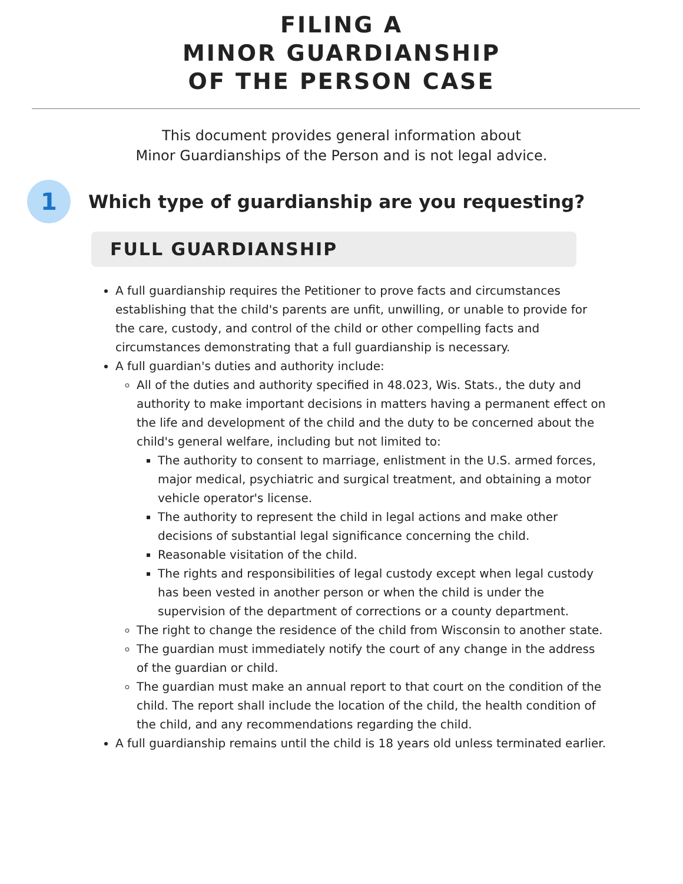FILING A
MINOR GUARDIANSHIP
OF THE PERSON CASE
This document provides general information about
Minor Guardianships of the Person and is not legal advice.
1
Which type of guardianship are you requesting?
FULL GUARDIANSHIP
A full guardianship requires the Petitioner to prove facts and circumstances establishing that the child's parents are unfit, unwilling, or unable to provide for the care, custody, and control of the child or other compelling facts and circumstances demonstrating that a full guardianship is necessary.
A full guardian's duties and authority include:
All of the duties and authority specified in 48.023, Wis. Stats., the duty and authority to make important decisions in matters having a permanent effect on the life and development of the child and the duty to be concerned about the child's general welfare, including but not limited to:
The authority to consent to marriage, enlistment in the U.S. armed forces, major medical, psychiatric and surgical treatment, and obtaining a motor vehicle operator's license.
The authority to represent the child in legal actions and make other decisions of substantial legal significance concerning the child.
Reasonable visitation of the child.
The rights and responsibilities of legal custody except when legal custody has been vested in another person or when the child is under the supervision of the department of corrections or a county department.
The right to change the residence of the child from Wisconsin to another state.
The guardian must immediately notify the court of any change in the address of the guardian or child.
The guardian must make an annual report to that court on the condition of the child. The report shall include the location of the child, the health condition of the child, and any recommendations regarding the child.
A full guardianship remains until the child is 18 years old unless terminated earlier.